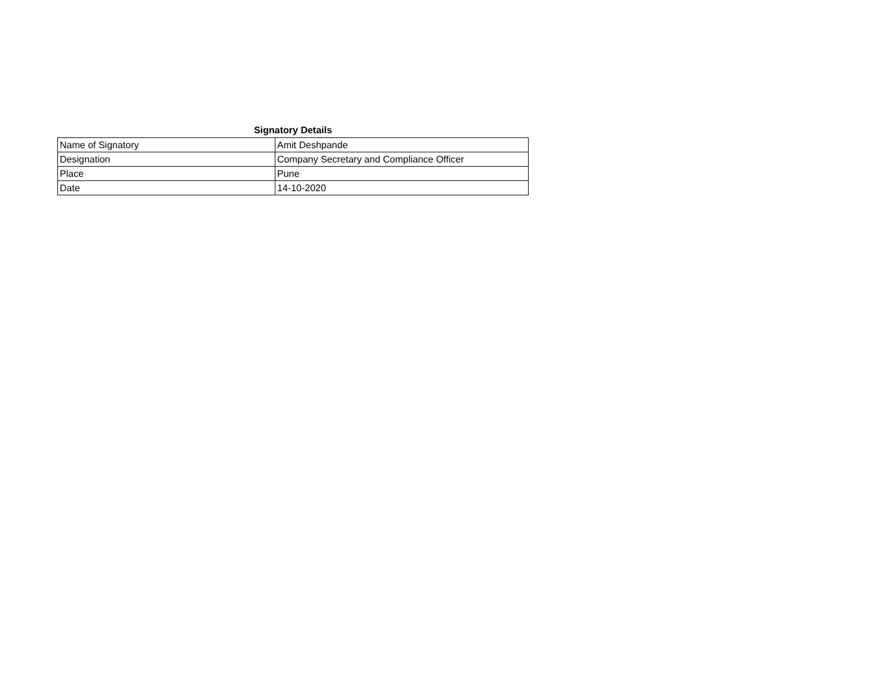Signatory Details
| Name of Signatory | Amit Deshpande |
| Designation | Company Secretary and Compliance Officer |
| Place | Pune |
| Date | 14-10-2020 |